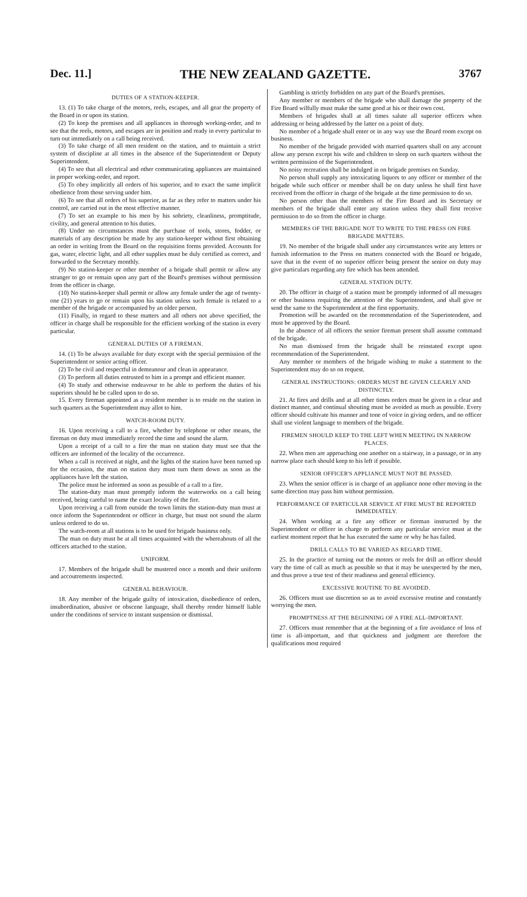Dec. 11.] THE NEW ZEALAND GAZETTE. 3767
DUTIES OF A STATION-KEEPER.
13. (1) To take charge of the motors, reels, escapes, and all gear the property of the Board in or upon its station.
(2) To keep the premises and all appliances in thorough working-order, and to see that the reels, motors, and escapes are in position and ready in every particular to turn out immediately on a call being received.
(3) To take charge of all men resident on the station, and to maintain a strict system of discipline at all times in the absence of the Superintendent or Deputy Superintendent.
(4) To see that all electrical and other communicating appliances are maintained in proper working-order, and report.
(5) To obey implicitly all orders of his superior, and to exact the same implicit obedience from those serving under him.
(6) To see that all orders of his superior, as far as they refer to matters under his control, are carried out in the most effective manner.
(7) To set an example to his men by his sobriety, cleanliness, promptitude, civility, and general attention to his duties.
(8) Under no circumstances must the purchase of tools, stores, fodder, or materials of any description be made by any station-keeper without first obtaining an order in writing from the Board on the requisition forms provided. Accounts for gas, water, electric light, and all other supplies must be duly certified as correct, and forwarded to the Secretary monthly.
(9) No station-keeper or other member of a brigade shall permit or allow any stranger to go or remain upon any part of the Board's premises without permission from the officer in charge.
(10) No station-keeper shall permit or allow any female under the age of twenty-one (21) years to go or remain upon his station unless such female is related to a member of the brigade or accompanied by an older person.
(11) Finally, in regard to these matters and all others not above specified, the officer in charge shall be responsible for the efficient working of the station in every particular.
GENERAL DUTIES OF A FIREMAN.
14. (1) To be always available for duty except with the special permission of the Superintendent or senior acting officer.
(2) To be civil and respectful in demeanour and clean in appearance.
(3) To perform all duties entrusted to him in a prompt and efficient manner.
(4) To study and otherwise endeavour to be able to perform the duties of his superiors should he be called upon to do so.
15. Every fireman appointed as a resident member is to reside on the station in such quarters as the Superintendent may allot to him.
WATCH-ROOM DUTY.
16. Upon receiving a call to a fire, whether by telephone or other means, the fireman on duty must immediately record the time and sound the alarm.
Upon a receipt of a call to a fire the man on station duty must see that the officers are informed of the locality of the occurrence.
When a call is received at night, and the lights of the station have been turned up for the occasion, the man on station duty must turn them down as soon as the appliances have left the station.
The police must be informed as soon as possible of a call to a fire.
The station-duty man must promptly inform the waterworks on a call being received, being careful to name the exact locality of the fire.
Upon receiving a call from outside the town limits the station-duty man must at once inform the Superintendent or officer in charge, but must not sound the alarm unless ordered to do so.
The watch-room at all stations is to be used for brigade business only.
The man on duty must be at all times acquainted with the whereabouts of all the officers attached to the station.
UNIFORM.
17. Members of the brigade shall be mustered once a month and their uniform and accoutrements inspected.
GENERAL BEHAVIOUR.
18. Any member of the brigade guilty of intoxication, disobedience of orders, insubordination, abusive or obscene language, shall thereby render himself liable under the conditions of service to instant suspension or dismissal.
Gambling is strictly forbidden on any part of the Board's premises.
Any member or members of the brigade who shall damage the property of the Fire Board wilfully must make the same good at his or their own cost.
Members of brigades shall at all times salute all superior officers when addressing or being addressed by the latter on a point of duty.
No member of a brigade shall enter or in any way use the Board room except on business.
No member of the brigade provided with married quarters shall on any account allow any person except his wife and children to sleep on such quarters without the written permission of the Superintendent.
No noisy recreation shall be indulged in on brigade premises on Sunday.
No person shall supply any intoxicating liquors to any officer or member of the brigade while such officer or member shall be on duty unless he shall first have received from the officer in charge of the brigade at the time permission to do so.
No person other than the members of the Fire Board and its Secretary or members of the brigade shall enter any station unless they shall first receive permission to do so from the officer in charge.
MEMBERS OF THE BRIGADE NOT TO WRITE TO THE PRESS ON FIRE BRIGADE MATTERS.
19. No member of the brigade shall under any circumstances write any letters or furnish information to the Press on matters connected with the Board or brigade, save that in the event of no superior officer being present the senior on duty may give particulars regarding any fire which has been attended.
GENERAL STATION DUTY.
20. The officer in charge of a station must be promptly informed of all messages or other business requiring the attention of the Superintendent, and shall give or send the same to the Superintendent at the first opportunity.
Promotion will be awarded on the recommendation of the Superintendent, and must be approved by the Board.
In the absence of all officers the senior fireman present shall assume command of the brigade.
No man dismissed from the brigade shall be reinstated except upon recommendation of the Superintendent.
Any member or members of the brigade wishing to make a statement to the Superintendent may do so on request.
GENERAL INSTRUCTIONS: ORDERS MUST BE GIVEN CLEARLY AND DISTINCTLY.
21. At fires and drills and at all other times orders must be given in a clear and distinct manner, and continual shouting must be avoided as much as possible. Every officer should cultivate his manner and tone of voice in giving orders, and no officer shall use violent language to members of the brigade.
FIREMEN SHOULD KEEP TO THE LEFT WHEN MEETING IN NARROW PLACES.
22. When men are approaching one another on a stairway, in a passage, or in any narrow place each should keep to his left if possible.
SENIOR OFFICER'S APPLIANCE MUST NOT BE PASSED.
23. When the senior officer is in charge of an appliance none other moving in the same direction may pass him without permission.
PERFORMANCE OF PARTICULAR SERVICE AT FIRE MUST BE REPORTED IMMEDIATELY.
24. When working at a fire any officer or fireman instructed by the Superintendent or officer in charge to perform any particular service must at the earliest moment report that he has executed the same or why he has failed.
DRILL CALLS TO BE VARIED AS REGARD TIME.
25. In the practice of turning out the motors or reels for drill an officer should vary the time of call as much as possible so that it may be unexpected by the men, and thus prove a true test of their readiness and general efficiency.
EXCESSIVE ROUTINE TO BE AVOIDED.
26. Officers must use discretion so as to avoid excessive routine and constantly worrying the men.
PROMPTNESS AT THE BEGINNING OF A FIRE ALL-IMPORTANT.
27. Officers must remember that at the beginning of a fire avoidance of loss of time is all-important, and that quickness and judgment are therefore the qualifications most required